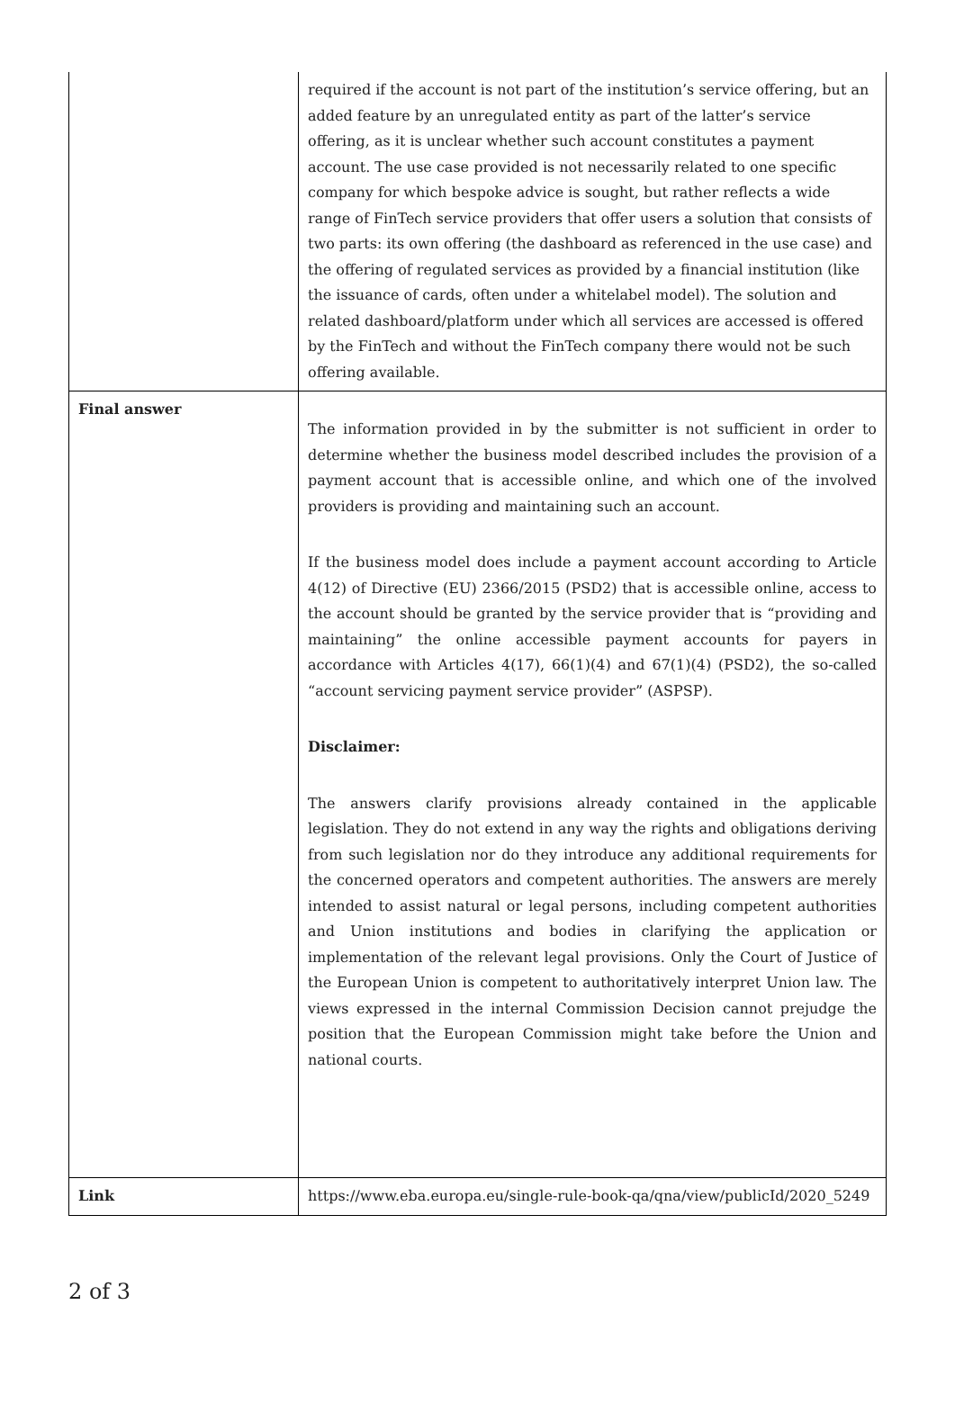| | required if the account is not part of the institution’s service offering, but an added feature by an unregulated entity as part of the latter’s service offering, as it is unclear whether such account constitutes a payment account. The use case provided is not necessarily related to one specific company for which bespoke advice is sought, but rather reflects a wide range of FinTech service providers that offer users a solution that consists of two parts: its own offering (the dashboard as referenced in the use case) and the offering of regulated services as provided by a financial institution (like the issuance of cards, often under a whitelabel model). The solution and related dashboard/platform under which all services are accessed is offered by the FinTech and without the FinTech company there would not be such offering available. |
| Final answer | The information provided in by the submitter is not sufficient in order to determine whether the business model described includes the provision of a payment account that is accessible online, and which one of the involved providers is providing and maintaining such an account. If the business model does include a payment account according to Article 4(12) of Directive (EU) 2366/2015 (PSD2) that is accessible online, access to the account should be granted by the service provider that is “providing and maintaining” the online accessible payment accounts for payers in accordance with Articles 4(17), 66(1)(4) and 67(1)(4) (PSD2), the so-called “account servicing payment service provider” (ASPSP). Disclaimer: The answers clarify provisions already contained in the applicable legislation. They do not extend in any way the rights and obligations deriving from such legislation nor do they introduce any additional requirements for the concerned operators and competent authorities. The answers are merely intended to assist natural or legal persons, including competent authorities and Union institutions and bodies in clarifying the application or implementation of the relevant legal provisions. Only the Court of Justice of the European Union is competent to authoritatively interpret Union law. The views expressed in the internal Commission Decision cannot prejudge the position that the European Commission might take before the Union and national courts. |
| Link | https://www.eba.europa.eu/single-rule-book-qa/qna/view/publicId/2020_5249 |
2 of 3